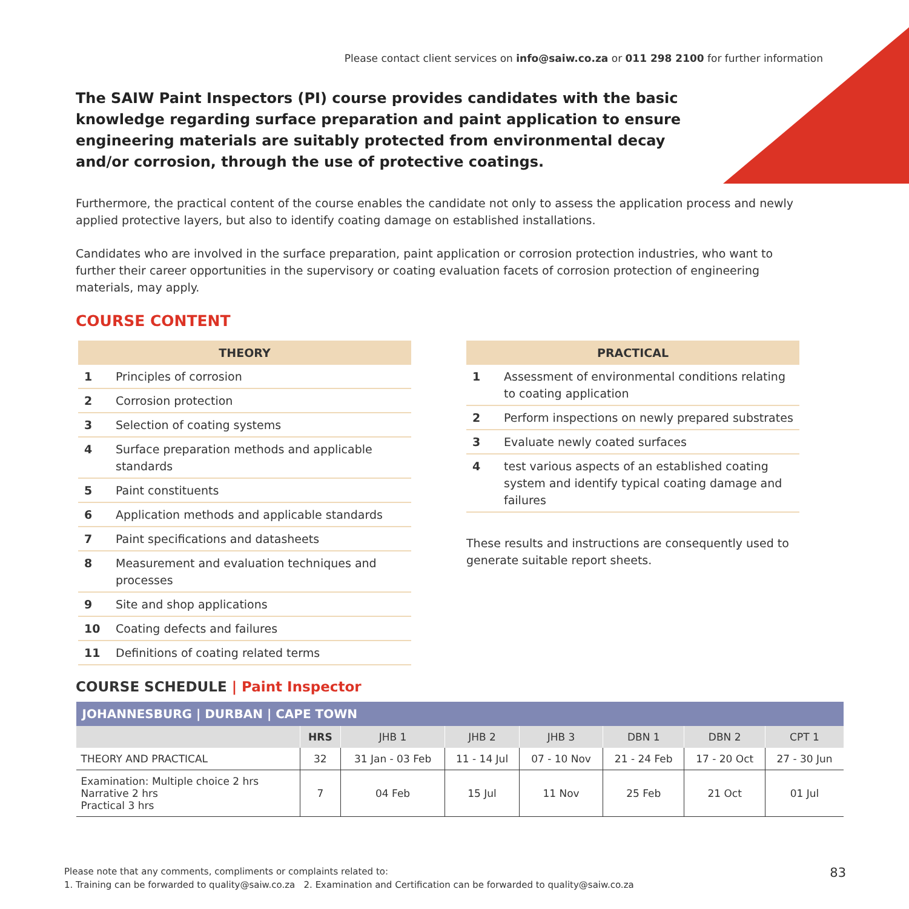Please contact client services on info@saiw.co.za or 011 298 2100 for further information
The SAIW Paint Inspectors (PI) course provides candidates with the basic knowledge regarding surface preparation and paint application to ensure engineering materials are suitably protected from environmental decay and/or corrosion, through the use of protective coatings.
Furthermore, the practical content of the course enables the candidate not only to assess the application process and newly applied protective layers, but also to identify coating damage on established installations.
Candidates who are involved in the surface preparation, paint application or corrosion protection industries, who want to further their career opportunities in the supervisory or coating evaluation facets of corrosion protection of engineering materials, may apply.
COURSE CONTENT
| THEORY | |
| --- | --- |
| 1 | Principles of corrosion |
| 2 | Corrosion protection |
| 3 | Selection of coating systems |
| 4 | Surface preparation methods and applicable standards |
| 5 | Paint constituents |
| 6 | Application methods and applicable standards |
| 7 | Paint specifications and datasheets |
| 8 | Measurement and evaluation techniques and processes |
| 9 | Site and shop applications |
| 10 | Coating defects and failures |
| 11 | Definitions of coating related terms |
| PRACTICAL | |
| --- | --- |
| 1 | Assessment of environmental conditions relating to coating application |
| 2 | Perform inspections on newly prepared substrates |
| 3 | Evaluate newly coated surfaces |
| 4 | test various aspects of an established coating system and identify typical coating damage and failures |
These results and instructions are consequently used to generate suitable report sheets.
COURSE SCHEDULE | Paint Inspector
| JOHANNESBURG / DURBAN / CAPE TOWN | | | | | | | |
| --- | --- | --- | --- | --- | --- | --- | --- |
| | HRS | JHB 1 | JHB 2 | JHB 3 | DBN 1 | DBN 2 | CPT 1 |
| THEORY AND PRACTICAL | 32 | 31 Jan - 03 Feb | 11 - 14 Jul | 07 - 10 Nov | 21 - 24 Feb | 17 - 20 Oct | 27 - 30 Jun |
| Examination: Multiple choice 2 hrs Narrative 2 hrs Practical 3 hrs | 7 | 04 Feb | 15 Jul | 11 Nov | 25 Feb | 21 Oct | 01 Jul |
Please note that any comments, compliments or complaints related to:
1. Training can be forwarded to quality@saiw.co.za 2. Examination and Certification can be forwarded to quality@saiw.co.za
83